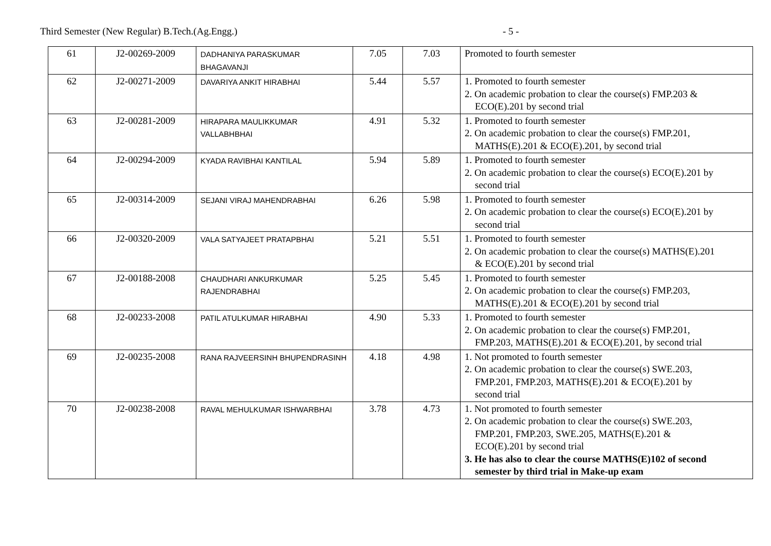Third Semester (New Regular) B.Tech.(Ag.Engg.) - 5 -
| 61 | J2-00269-2009 | DADHANIYA PARASKUMAR BHAGAVANJI | 7.05 | 7.03 | Promoted to fourth semester |
| 62 | J2-00271-2009 | DAVARIYA ANKIT HIRABHAI | 5.44 | 5.57 | 1. Promoted to fourth semester 2. On academic probation to clear the course(s) FMP.203 & ECO(E).201 by second trial |
| 63 | J2-00281-2009 | HIRAPARA MAULIKKUMAR VALLABHBHAI | 4.91 | 5.32 | 1. Promoted to fourth semester 2. On academic probation to clear the course(s) FMP.201, MATHS(E).201 & ECO(E).201, by second trial |
| 64 | J2-00294-2009 | KYADA RAVIBHAI KANTILAL | 5.94 | 5.89 | 1. Promoted to fourth semester 2. On academic probation to clear the course(s) ECO(E).201 by second trial |
| 65 | J2-00314-2009 | SEJANI VIRAJ MAHENDRABHAI | 6.26 | 5.98 | 1. Promoted to fourth semester 2. On academic probation to clear the course(s) ECO(E).201 by second trial |
| 66 | J2-00320-2009 | VALA SATYAJEET PRATAPBHAI | 5.21 | 5.51 | 1. Promoted to fourth semester 2. On academic probation to clear the course(s) MATHS(E).201 & ECO(E).201 by second trial |
| 67 | J2-00188-2008 | CHAUDHARI ANKURKUMAR RAJENDRABHAI | 5.25 | 5.45 | 1. Promoted to fourth semester 2. On academic probation to clear the course(s) FMP.203, MATHS(E).201 & ECO(E).201 by second trial |
| 68 | J2-00233-2008 | PATIL ATULKUMAR HIRABHAI | 4.90 | 5.33 | 1. Promoted to fourth semester 2. On academic probation to clear the course(s) FMP.201, FMP.203, MATHS(E).201 & ECO(E).201, by second trial |
| 69 | J2-00235-2008 | RANA RAJVEERSINH BHUPENDRASINH | 4.18 | 4.98 | 1. Not promoted to fourth semester 2. On academic probation to clear the course(s) SWE.203, FMP.201, FMP.203, MATHS(E).201 & ECO(E).201 by second trial |
| 70 | J2-00238-2008 | RAVAL MEHULKUMAR ISHWARBHAI | 3.78 | 4.73 | 1. Not promoted to fourth semester 2. On academic probation to clear the course(s) SWE.203, FMP.201, FMP.203, SWE.205, MATHS(E).201 & ECO(E).201 by second trial 3. He has also to clear the course MATHS(E)102 of second semester by third trial in Make-up exam |